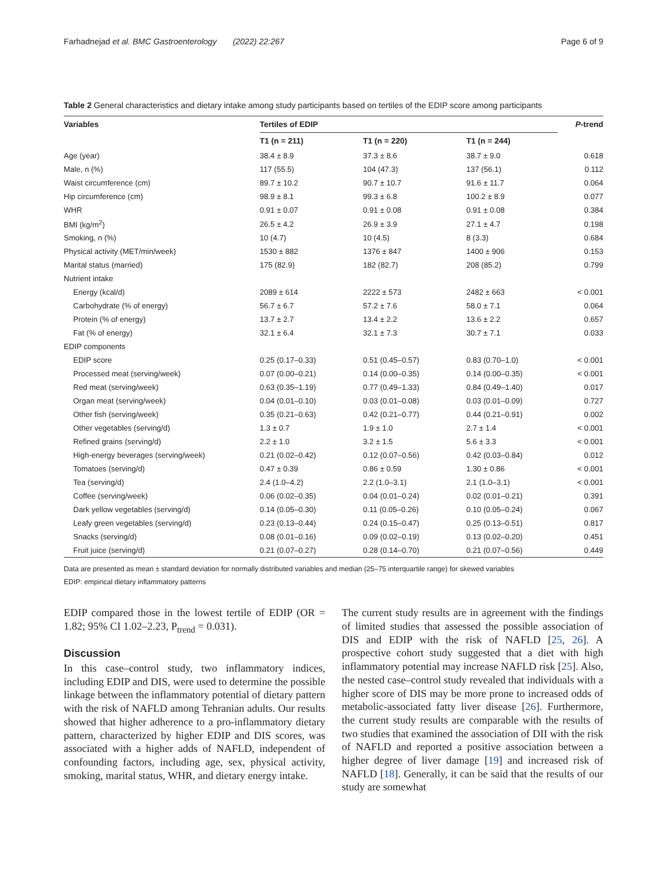Farhadnejad et al. BMC Gastroenterology (2022) 22:267 Page 6 of 9
Table 2 General characteristics and dietary intake among study participants based on tertiles of the EDIP score among participants
| Variables | Tertiles of EDIP | | | P -trend |
| --- | --- | --- | --- | --- |
| | T1 (n = 211) | T1 (n = 220) | T1 (n = 244) | |
| Age (year) | 38.4 ± 8.9 | 37.3 ± 8.6 | 38.7 ± 9.0 | 0.618 |
| Male, n (%) | 117 (55.5) | 104 (47.3) | 137 (56.1) | 0.112 |
| Waist circumference (cm) | 89.7 ± 10.2 | 90.7 ± 10.7 | 91.6 ± 11.7 | 0.064 |
| Hip circumference (cm) | 98.9 ± 8.1 | 99.3 ± 6.8 | 100.2 ± 8.9 | 0.077 |
| WHR | 0.91 ± 0.07 | 0.91 ± 0.08 | 0.91 ± 0.08 | 0.384 |
| BMI (kg/m<sup>2</sup>) | 26.5 ± 4.2 | 26.9 ± 3.9 | 27.1 ± 4.7 | 0.198 |
| Smoking, n (%) | 10 (4.7) | 10 (4.5) | 8 (3.3) | 0.684 |
| Physical activity (MET/min/week) | 1530 ± 882 | 1376 ± 847 | 1400 ± 906 | 0.153 |
| Marital status (married) | 175 (82.9) | 182 (82.7) | 208 (85.2) | 0.799 |
| Nutrient intake | | | | |
| Energy (kcal/d) | 2089 ± 614 | 2222 ± 573 | 2482 ± 663 | < 0.001 |
| Carbohydrate (% of energy) | 56.7 ± 6.7 | 57.2 ± 7.6 | 58.0 ± 7.1 | 0.064 |
| Protein (% of energy) | 13.7 ± 2.7 | 13.4 ± 2.2 | 13.6 ± 2.2 | 0.657 |
| Fat (% of energy) | 32.1 ± 6.4 | 32.1 ± 7.3 | 30.7 ± 7.1 | 0.033 |
| EDIP components | | | | |
| EDIP score | 0.25 (0.17–0.33) | 0.51 (0.45–0.57) | 0.83 (0.70–1.0) | < 0.001 |
| Processed meat (serving/week) | 0.07 (0.00–0.21) | 0.14 (0.00–0.35) | 0.14 (0.00–0.35) | < 0.001 |
| Red meat (serving/week) | 0.63 (0.35–1.19) | 0.77 (0.49–1.33) | 0.84 (0.49–1.40) | 0.017 |
| Organ meat (serving/week) | 0.04 (0.01–0.10) | 0.03 (0.01–0.08) | 0.03 (0.01–0.09) | 0.727 |
| Other fish (serving/week) | 0.35 (0.21–0.63) | 0.42 (0.21–0.77) | 0.44 (0.21–0.91) | 0.002 |
| Other vegetables (serving/d) | 1.3 ± 0.7 | 1.9 ± 1.0 | 2.7 ± 1.4 | < 0.001 |
| Refined grains (serving/d) | 2.2 ± 1.0 | 3.2 ± 1.5 | 5.6 ± 3.3 | < 0.001 |
| High-energy beverages (serving/week) | 0.21 (0.02–0.42) | 0.12 (0.07–0.56) | 0.42 (0.03–0.84) | 0.012 |
| Tomatoes (serving/d) | 0.47 ± 0.39 | 0.86 ± 0.59 | 1.30 ± 0.86 | < 0.001 |
| Tea (serving/d) | 2.4 (1.0–4.2) | 2.2 (1.0–3.1) | 2.1 (1.0–3.1) | < 0.001 |
| Coffee (serving/week) | 0.06 (0.02–0.35) | 0.04 (0.01–0.24) | 0.02 (0.01–0.21) | 0.391 |
| Dark yellow vegetables (serving/d) | 0.14 (0.05–0.30) | 0.11 (0.05–0.26) | 0.10 (0.05–0.24) | 0.067 |
| Leafy green vegetables (serving/d) | 0.23 (0.13–0.44) | 0.24 (0.15–0.47) | 0.25 (0.13–0.51) | 0.817 |
| Snacks (serving/d) | 0.08 (0.01–0.16) | 0.09 (0.02–0.19) | 0.13 (0.02–0.20) | 0.451 |
| Fruit juice (serving/d) | 0.21 (0.07–0.27) | 0.28 (0.14–0.70) | 0.21 (0.07–0.56) | 0.449 |
Data are presented as mean ± standard deviation for normally distributed variables and median (25–75 interquartile range) for skewed variables
EDIP: empirical dietary inflammatory patterns
EDIP compared those in the lowest tertile of EDIP (OR = 1.82; 95% CI 1.02–2.23, P<sub>trend</sub> = 0.031).
Discussion
In this case–control study, two inflammatory indices, including EDIP and DIS, were used to determine the possible linkage between the inflammatory potential of dietary pattern with the risk of NAFLD among Tehranian adults. Our results showed that higher adherence to a pro-inflammatory dietary pattern, characterized by higher EDIP and DIS scores, was associated with a higher adds of NAFLD, independent of confounding factors, including age, sex, physical activity, smoking, marital status, WHR, and dietary energy intake.
The current study results are in agreement with the findings of limited studies that assessed the possible association of DIS and EDIP with the risk of NAFLD [25, 26]. A prospective cohort study suggested that a diet with high inflammatory potential may increase NAFLD risk [25]. Also, the nested case–control study revealed that individuals with a higher score of DIS may be more prone to increased odds of metabolic-associated fatty liver disease [26]. Furthermore, the current study results are comparable with the results of two studies that examined the association of DII with the risk of NAFLD and reported a positive association between a higher degree of liver damage [19] and increased risk of NAFLD [18]. Generally, it can be said that the results of our study are somewhat